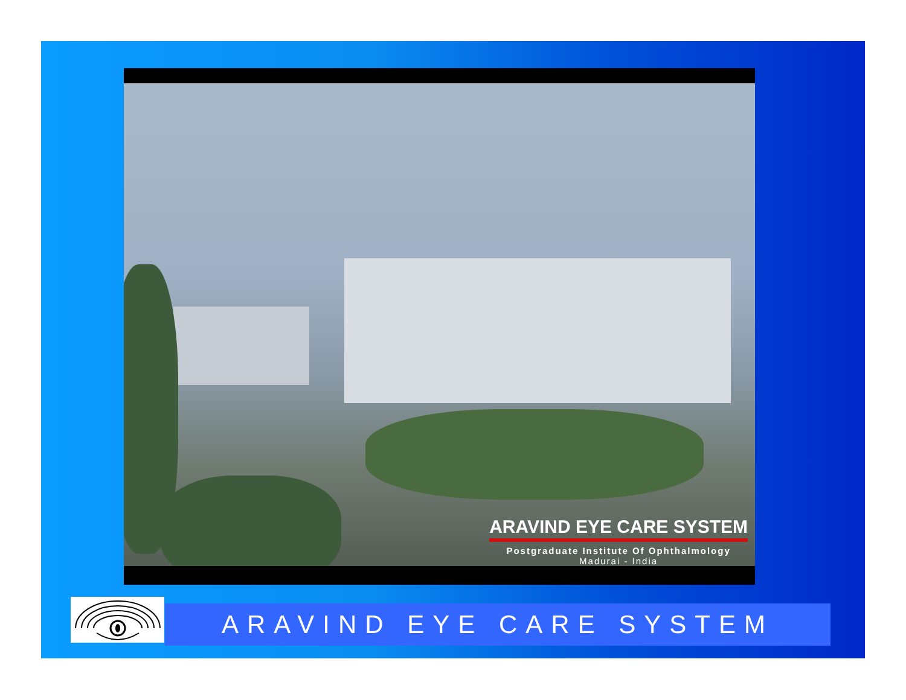ARAVIND EYE CARE SYSTEM
Postgraduate Institute Of Ophthalmology
Madurai - India
ARAVIND EYE CARE SYSTEM